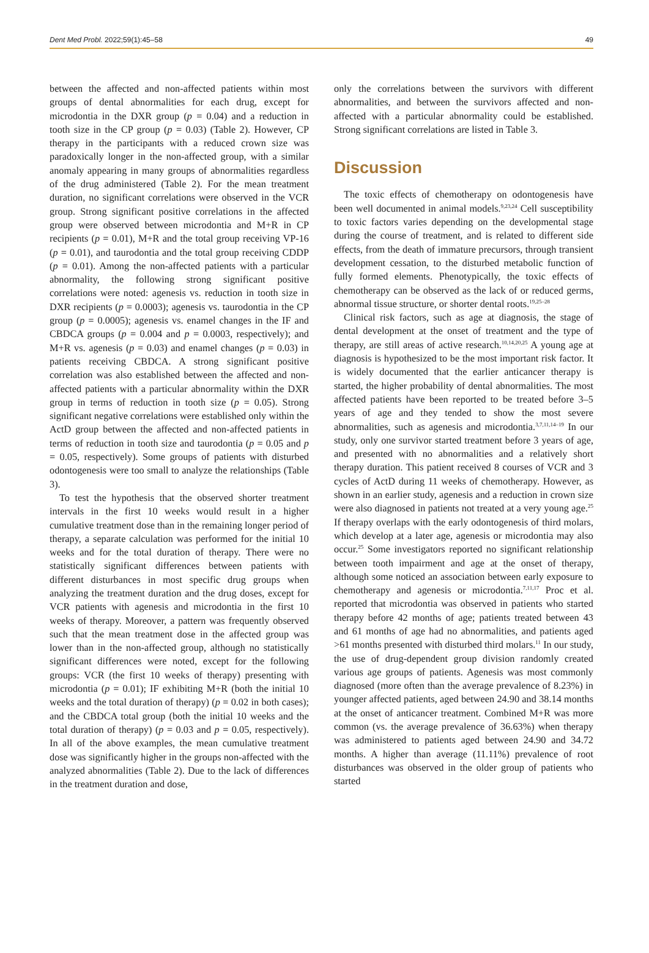Dent Med Probl. 2022;59(1):45–58 49
between the affected and non-affected patients within most groups of dental abnormalities for each drug, except for microdontia in the DXR group (p = 0.04) and a reduction in tooth size in the CP group (p = 0.03) (Table 2). However, CP therapy in the participants with a reduced crown size was paradoxically longer in the non-affected group, with a similar anomaly appearing in many groups of abnormalities regardless of the drug administered (Table 2). For the mean treatment duration, no significant correlations were observed in the VCR group. Strong significant positive correlations in the affected group were observed between microdontia and M+R in CP recipients (p = 0.01), M+R and the total group receiving VP-16 (p = 0.01), and taurodontia and the total group receiving CDDP (p = 0.01). Among the non-affected patients with a particular abnormality, the following strong significant positive correlations were noted: agenesis vs. reduction in tooth size in DXR recipients (p = 0.0003); agenesis vs. taurodontia in the CP group (p = 0.0005); agenesis vs. enamel changes in the IF and CBDCA groups (p = 0.004 and p = 0.0003, respectively); and M+R vs. agenesis (p = 0.03) and enamel changes (p = 0.03) in patients receiving CBDCA. A strong significant positive correlation was also established between the affected and non-affected patients with a particular abnormality within the DXR group in terms of reduction in tooth size (p = 0.05). Strong significant negative correlations were established only within the ActD group between the affected and non-affected patients in terms of reduction in tooth size and taurodontia (p = 0.05 and p = 0.05, respectively). Some groups of patients with disturbed odontogenesis were too small to analyze the relationships (Table 3).
To test the hypothesis that the observed shorter treatment intervals in the first 10 weeks would result in a higher cumulative treatment dose than in the remaining longer period of therapy, a separate calculation was performed for the initial 10 weeks and for the total duration of therapy. There were no statistically significant differences between patients with different disturbances in most specific drug groups when analyzing the treatment duration and the drug doses, except for VCR patients with agenesis and microdontia in the first 10 weeks of therapy. Moreover, a pattern was frequently observed such that the mean treatment dose in the affected group was lower than in the non-affected group, although no statistically significant differences were noted, except for the following groups: VCR (the first 10 weeks of therapy) presenting with microdontia (p = 0.01); IF exhibiting M+R (both the initial 10 weeks and the total duration of therapy) (p = 0.02 in both cases); and the CBDCA total group (both the initial 10 weeks and the total duration of therapy) (p = 0.03 and p = 0.05, respectively). In all of the above examples, the mean cumulative treatment dose was significantly higher in the groups non-affected with the analyzed abnormalities (Table 2). Due to the lack of differences in the treatment duration and dose,
only the correlations between the survivors with different abnormalities, and between the survivors affected and non-affected with a particular abnormality could be established. Strong significant correlations are listed in Table 3.
Discussion
The toxic effects of chemotherapy on odontogenesis have been well documented in animal models.<sup>9,23,24</sup> Cell susceptibility to toxic factors varies depending on the developmental stage during the course of treatment, and is related to different side effects, from the death of immature precursors, through transient development cessation, to the disturbed metabolic function of fully formed elements. Phenotypically, the toxic effects of chemotherapy can be observed as the lack of or reduced germs, abnormal tissue structure, or shorter dental roots.<sup>19,25–28</sup>
Clinical risk factors, such as age at diagnosis, the stage of dental development at the onset of treatment and the type of therapy, are still areas of active research.<sup>10,14,20,25</sup> A young age at diagnosis is hypothesized to be the most important risk factor. It is widely documented that the earlier anticancer therapy is started, the higher probability of dental abnormalities. The most affected patients have been reported to be treated before 3–5 years of age and they tended to show the most severe abnormalities, such as agenesis and microdontia.<sup>3,7,11,14–19</sup> In our study, only one survivor started treatment before 3 years of age, and presented with no abnormalities and a relatively short therapy duration. This patient received 8 courses of VCR and 3 cycles of ActD during 11 weeks of chemotherapy. However, as shown in an earlier study, agenesis and a reduction in crown size were also diagnosed in patients not treated at a very young age.<sup>25</sup> If therapy overlaps with the early odontogenesis of third molars, which develop at a later age, agenesis or microdontia may also occur.<sup>25</sup> Some investigators reported no significant relationship between tooth impairment and age at the onset of therapy, although some noticed an association between early exposure to chemotherapy and agenesis or microdontia.<sup>7,11,17</sup> Proc et al. reported that microdontia was observed in patients who started therapy before 42 months of age; patients treated between 43 and 61 months of age had no abnormalities, and patients aged >61 months presented with disturbed third molars.<sup>11</sup> In our study, the use of drug-dependent group division randomly created various age groups of patients. Agenesis was most commonly diagnosed (more often than the average prevalence of 8.23%) in younger affected patients, aged between 24.90 and 38.14 months at the onset of anticancer treatment. Combined M+R was more common (vs. the average prevalence of 36.63%) when therapy was administered to patients aged between 24.90 and 34.72 months. A higher than average (11.11%) prevalence of root disturbances was observed in the older group of patients who started